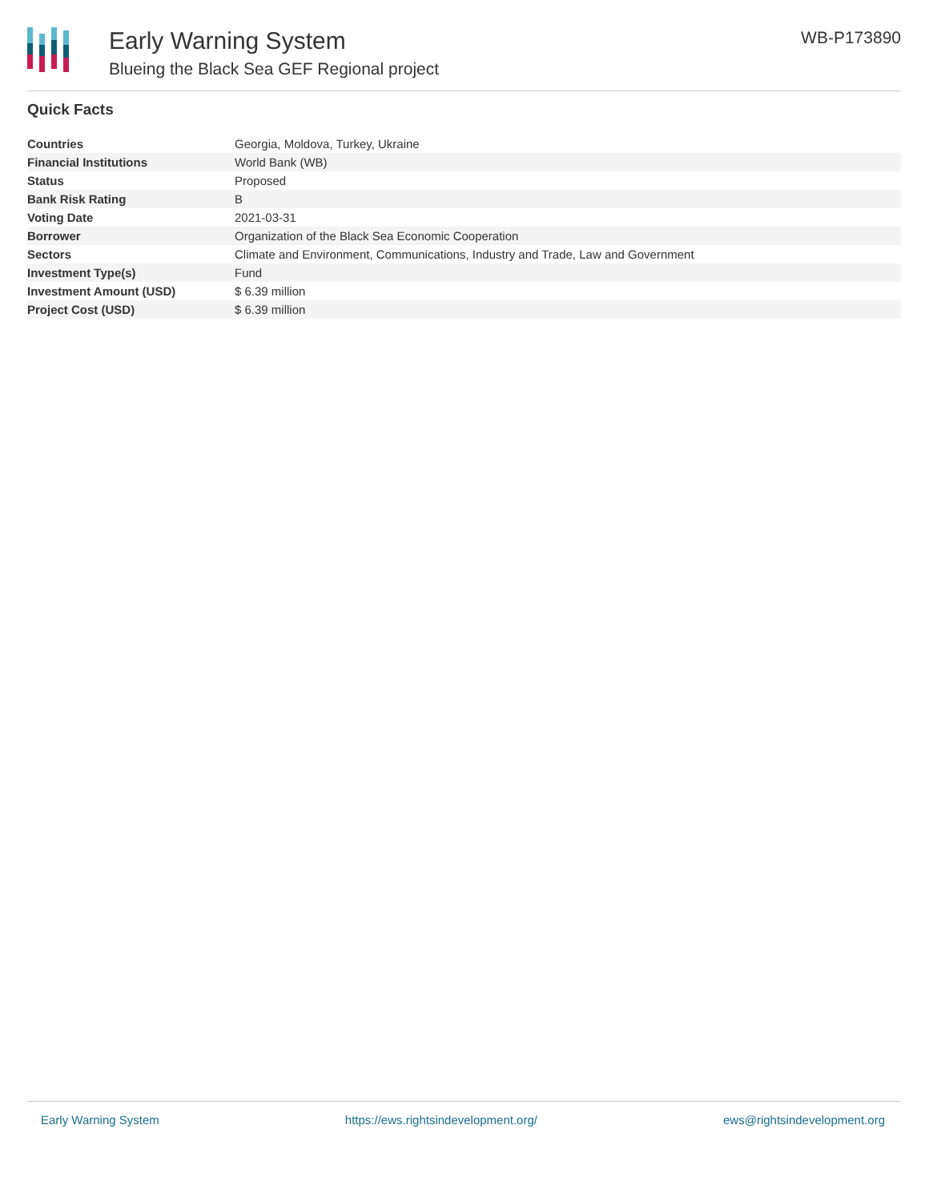Early Warning System
Blueing the Black Sea GEF Regional project
WB-P173890
Quick Facts
| Countries | Georgia, Moldova, Turkey, Ukraine |
| Financial Institutions | World Bank (WB) |
| Status | Proposed |
| Bank Risk Rating | B |
| Voting Date | 2021-03-31 |
| Borrower | Organization of the Black Sea Economic Cooperation |
| Sectors | Climate and Environment, Communications, Industry and Trade, Law and Government |
| Investment Type(s) | Fund |
| Investment Amount (USD) | $ 6.39 million |
| Project Cost (USD) | $ 6.39 million |
Early Warning System https://ews.rightsindevelopment.org/ ews@rightsindevelopment.org